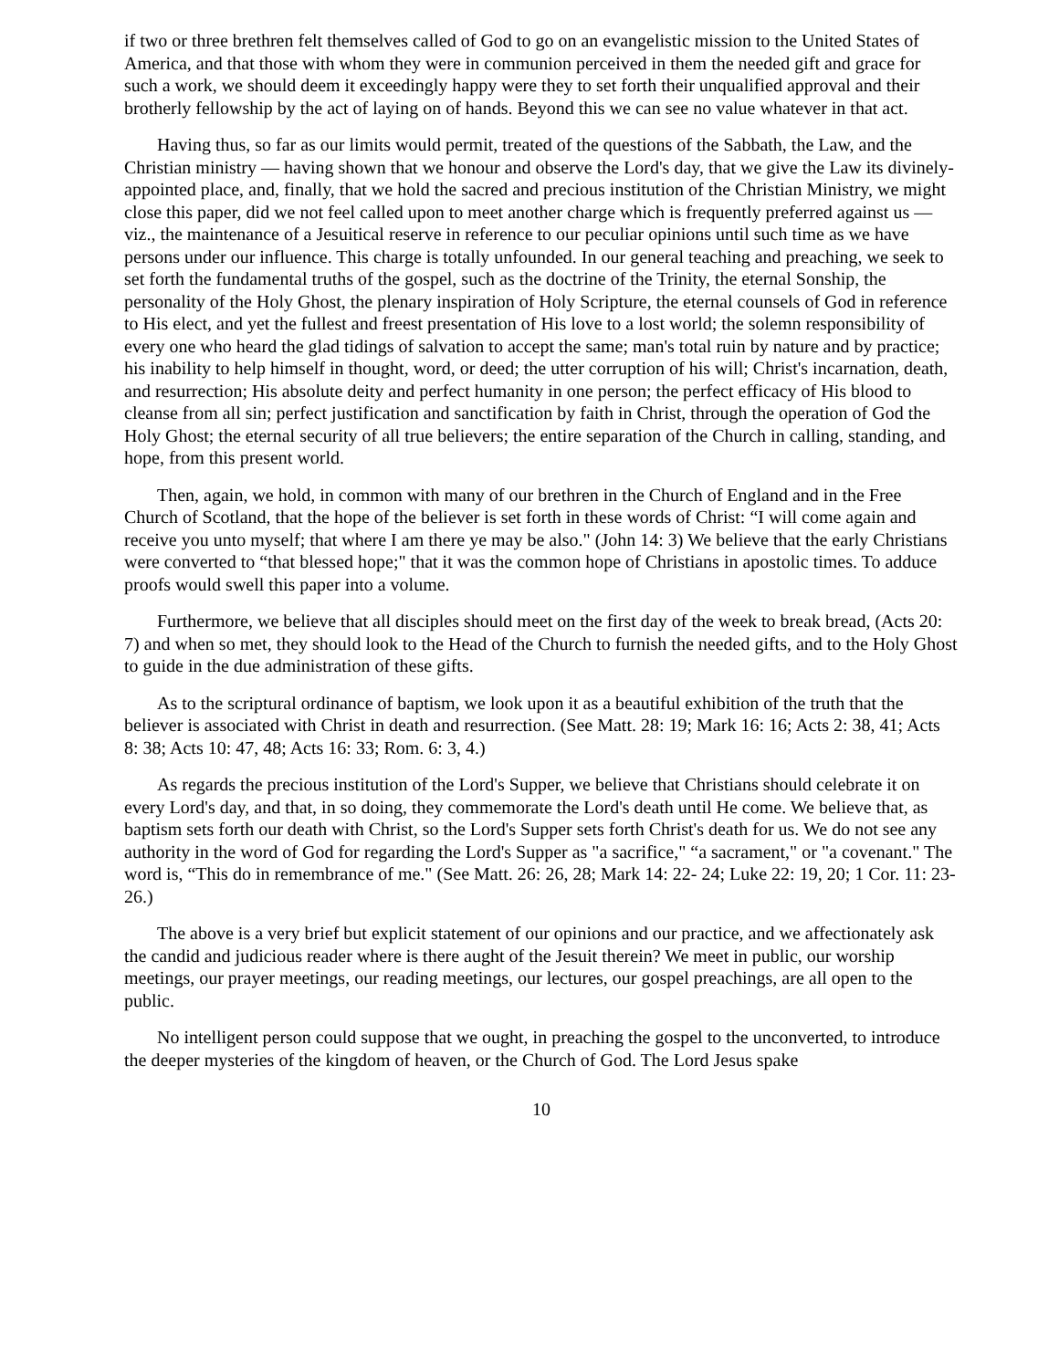if two or three brethren felt themselves called of God to go on an evangelistic mission to the United States of America, and that those with whom they were in communion perceived in them the needed gift and grace for such a work, we should deem it exceedingly happy were they to set forth their unqualified approval and their brotherly fellowship by the act of laying on of hands. Beyond this we can see no value whatever in that act.
Having thus, so far as our limits would permit, treated of the questions of the Sabbath, the Law, and the Christian ministry — having shown that we honour and observe the Lord's day, that we give the Law its divinely-appointed place, and, finally, that we hold the sacred and precious institution of the Christian Ministry, we might close this paper, did we not feel called upon to meet another charge which is frequently preferred against us — viz., the maintenance of a Jesuitical reserve in reference to our peculiar opinions until such time as we have persons under our influence. This charge is totally unfounded. In our general teaching and preaching, we seek to set forth the fundamental truths of the gospel, such as the doctrine of the Trinity, the eternal Sonship, the personality of the Holy Ghost, the plenary inspiration of Holy Scripture, the eternal counsels of God in reference to His elect, and yet the fullest and freest presentation of His love to a lost world; the solemn responsibility of every one who heard the glad tidings of salvation to accept the same; man's total ruin by nature and by practice; his inability to help himself in thought, word, or deed; the utter corruption of his will; Christ's incarnation, death, and resurrection; His absolute deity and perfect humanity in one person; the perfect efficacy of His blood to cleanse from all sin; perfect justification and sanctification by faith in Christ, through the operation of God the Holy Ghost; the eternal security of all true believers; the entire separation of the Church in calling, standing, and hope, from this present world.
Then, again, we hold, in common with many of our brethren in the Church of England and in the Free Church of Scotland, that the hope of the believer is set forth in these words of Christ: “I will come again and receive you unto myself; that where I am there ye may be also." (John 14: 3) We believe that the early Christians were converted to “that blessed hope;" that it was the common hope of Christians in apostolic times. To adduce proofs would swell this paper into a volume.
Furthermore, we believe that all disciples should meet on the first day of the week to break bread, (Acts 20: 7) and when so met, they should look to the Head of the Church to furnish the needed gifts, and to the Holy Ghost to guide in the due administration of these gifts.
As to the scriptural ordinance of baptism, we look upon it as a beautiful exhibition of the truth that the believer is associated with Christ in death and resurrection. (See Matt. 28: 19; Mark 16: 16; Acts 2: 38, 41; Acts 8: 38; Acts 10: 47, 48; Acts 16: 33; Rom. 6: 3, 4.)
As regards the precious institution of the Lord's Supper, we believe that Christians should celebrate it on every Lord's day, and that, in so doing, they commemorate the Lord's death until He come. We believe that, as baptism sets forth our death with Christ, so the Lord's Supper sets forth Christ's death for us. We do not see any authority in the word of God for regarding the Lord's Supper as "a sacrifice," “a sacrament," or "a covenant." The word is, “This do in remembrance of me." (See Matt. 26: 26, 28; Mark 14: 22- 24; Luke 22: 19, 20; 1 Cor. 11: 23-26.)
The above is a very brief but explicit statement of our opinions and our practice, and we affectionately ask the candid and judicious reader where is there aught of the Jesuit therein? We meet in public, our worship meetings, our prayer meetings, our reading meetings, our lectures, our gospel preachings, are all open to the public.
No intelligent person could suppose that we ought, in preaching the gospel to the unconverted, to introduce the deeper mysteries of the kingdom of heaven, or the Church of God. The Lord Jesus spake
10